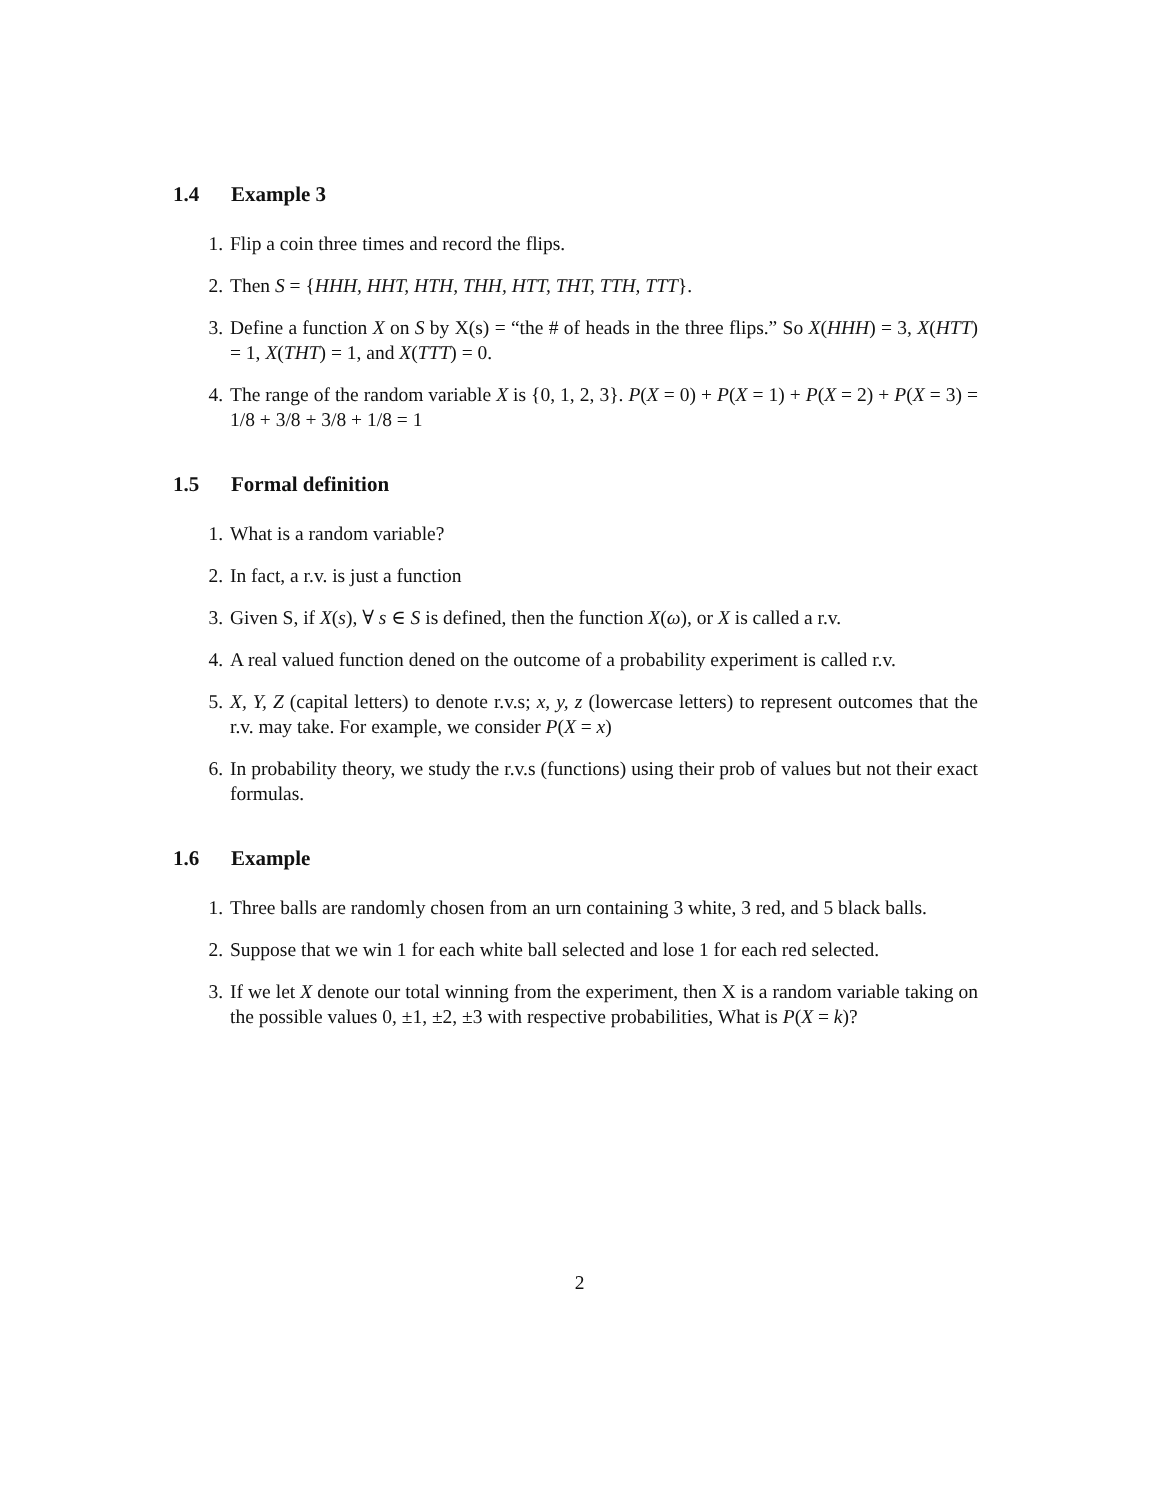1.4 Example 3
1. Flip a coin three times and record the flips.
2. Then S = {HHH, HHT, HTH, THH, HTT, THT, TTH, TTT}.
3. Define a function X on S by X(s) = “the # of heads in the three flips.” So X(HHH) = 3, X(HTT) = 1, X(THT) = 1, and X(TTT) = 0.
4. The range of the random variable X is {0, 1, 2, 3}. P(X = 0) + P(X = 1) + P(X = 2) + P(X = 3) = 1/8 + 3/8 + 3/8 + 1/8 = 1
1.5 Formal definition
1. What is a random variable?
2. In fact, a r.v. is just a function
3. Given S, if X(s), ∀ s ∈ S is defined, then the function X(ω), or X is called a r.v.
4. A real valued function dened on the outcome of a probability experiment is called r.v.
5. X, Y, Z (capital letters) to denote r.v.s; x, y, z (lowercase letters) to represent outcomes that the r.v. may take. For example, we consider P(X = x)
6. In probability theory, we study the r.v.s (functions) using their prob of values but not their exact formulas.
1.6 Example
1. Three balls are randomly chosen from an urn containing 3 white, 3 red, and 5 black balls.
2. Suppose that we win 1 for each white ball selected and lose 1 for each red selected.
3. If we let X denote our total winning from the experiment, then X is a random variable taking on the possible values 0, ±1, ±2, ±3 with respective probabilities, What is P(X = k)?
2